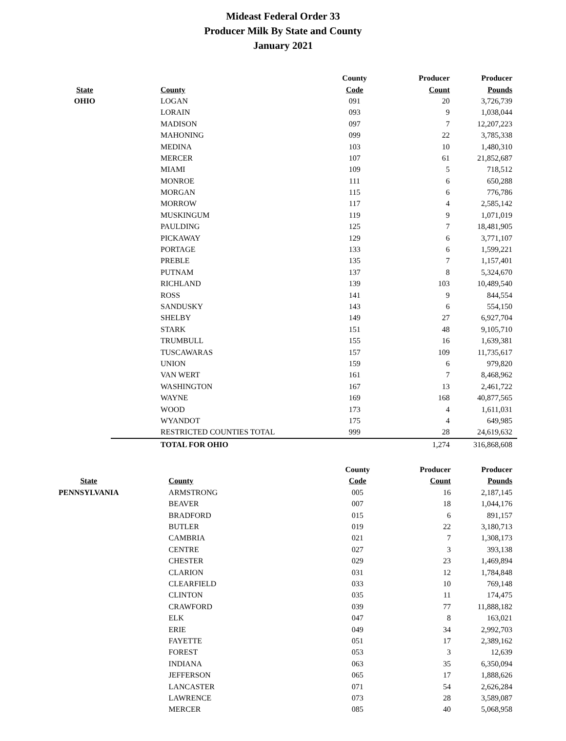Mideast Federal Order 33
Producer Milk By State and County
January 2021
| | | County | Producer | Producer |
| --- | --- | --- | --- | --- |
| State | County | Code | Count | Pounds |
| OHIO | LOGAN | 091 | 20 | 3,726,739 |
| | LORAIN | 093 | 9 | 1,038,044 |
| | MADISON | 097 | 7 | 12,207,223 |
| | MAHONING | 099 | 22 | 3,785,338 |
| | MEDINA | 103 | 10 | 1,480,310 |
| | MERCER | 107 | 61 | 21,852,687 |
| | MIAMI | 109 | 5 | 718,512 |
| | MONROE | 111 | 6 | 650,288 |
| | MORGAN | 115 | 6 | 776,786 |
| | MORROW | 117 | 4 | 2,585,142 |
| | MUSKINGUM | 119 | 9 | 1,071,019 |
| | PAULDING | 125 | 7 | 18,481,905 |
| | PICKAWAY | 129 | 6 | 3,771,107 |
| | PORTAGE | 133 | 6 | 1,599,221 |
| | PREBLE | 135 | 7 | 1,157,401 |
| | PUTNAM | 137 | 8 | 5,324,670 |
| | RICHLAND | 139 | 103 | 10,489,540 |
| | ROSS | 141 | 9 | 844,554 |
| | SANDUSKY | 143 | 6 | 554,150 |
| | SHELBY | 149 | 27 | 6,927,704 |
| | STARK | 151 | 48 | 9,105,710 |
| | TRUMBULL | 155 | 16 | 1,639,381 |
| | TUSCAWARAS | 157 | 109 | 11,735,617 |
| | UNION | 159 | 6 | 979,820 |
| | VAN WERT | 161 | 7 | 8,468,962 |
| | WASHINGTON | 167 | 13 | 2,461,722 |
| | WAYNE | 169 | 168 | 40,877,565 |
| | WOOD | 173 | 4 | 1,611,031 |
| | WYANDOT | 175 | 4 | 649,985 |
| | RESTRICTED COUNTIES TOTAL | 999 | 28 | 24,619,632 |
| | TOTAL FOR OHIO | | 1,274 | 316,868,608 |
| | | County | Producer | Producer |
| --- | --- | --- | --- | --- |
| State | County | Code | Count | Pounds |
| PENNSYLVANIA | ARMSTRONG | 005 | 16 | 2,187,145 |
| | BEAVER | 007 | 18 | 1,044,176 |
| | BRADFORD | 015 | 6 | 891,157 |
| | BUTLER | 019 | 22 | 3,180,713 |
| | CAMBRIA | 021 | 7 | 1,308,173 |
| | CENTRE | 027 | 3 | 393,138 |
| | CHESTER | 029 | 23 | 1,469,894 |
| | CLARION | 031 | 12 | 1,784,848 |
| | CLEARFIELD | 033 | 10 | 769,148 |
| | CLINTON | 035 | 11 | 174,475 |
| | CRAWFORD | 039 | 77 | 11,888,182 |
| | ELK | 047 | 8 | 163,021 |
| | ERIE | 049 | 34 | 2,992,703 |
| | FAYETTE | 051 | 17 | 2,389,162 |
| | FOREST | 053 | 3 | 12,639 |
| | INDIANA | 063 | 35 | 6,350,094 |
| | JEFFERSON | 065 | 17 | 1,888,626 |
| | LANCASTER | 071 | 54 | 2,626,284 |
| | LAWRENCE | 073 | 28 | 3,589,087 |
| | MERCER | 085 | 40 | 5,068,958 |